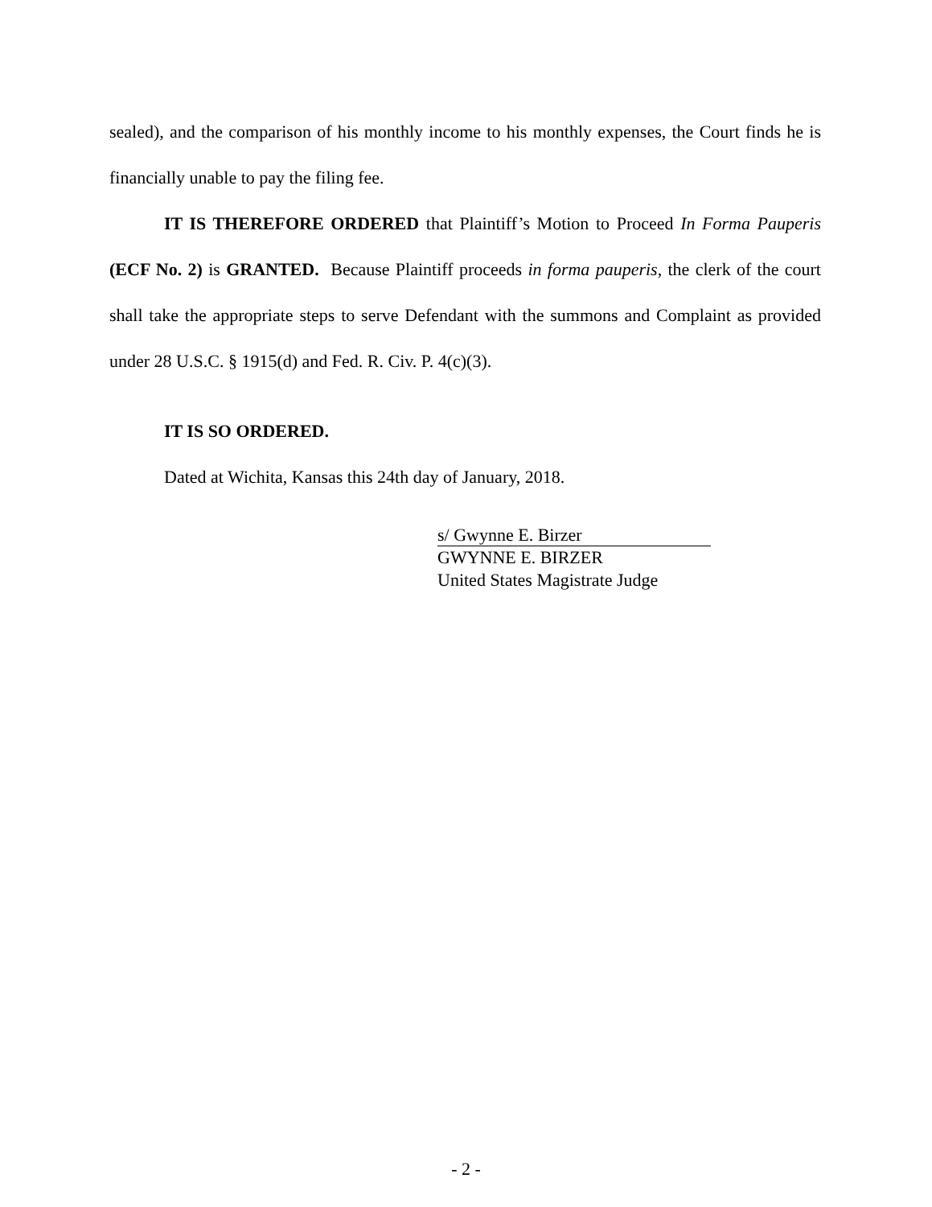sealed), and the comparison of his monthly income to his monthly expenses, the Court finds he is financially unable to pay the filing fee.
IT IS THEREFORE ORDERED that Plaintiff’s Motion to Proceed In Forma Pauperis (ECF No. 2) is GRANTED. Because Plaintiff proceeds in forma pauperis, the clerk of the court shall take the appropriate steps to serve Defendant with the summons and Complaint as provided under 28 U.S.C. § 1915(d) and Fed. R. Civ. P. 4(c)(3).
IT IS SO ORDERED.
Dated at Wichita, Kansas this 24th day of January, 2018.
s/ Gwynne E. Birzer
GWYNNE E. BIRZER
United States Magistrate Judge
- 2 -